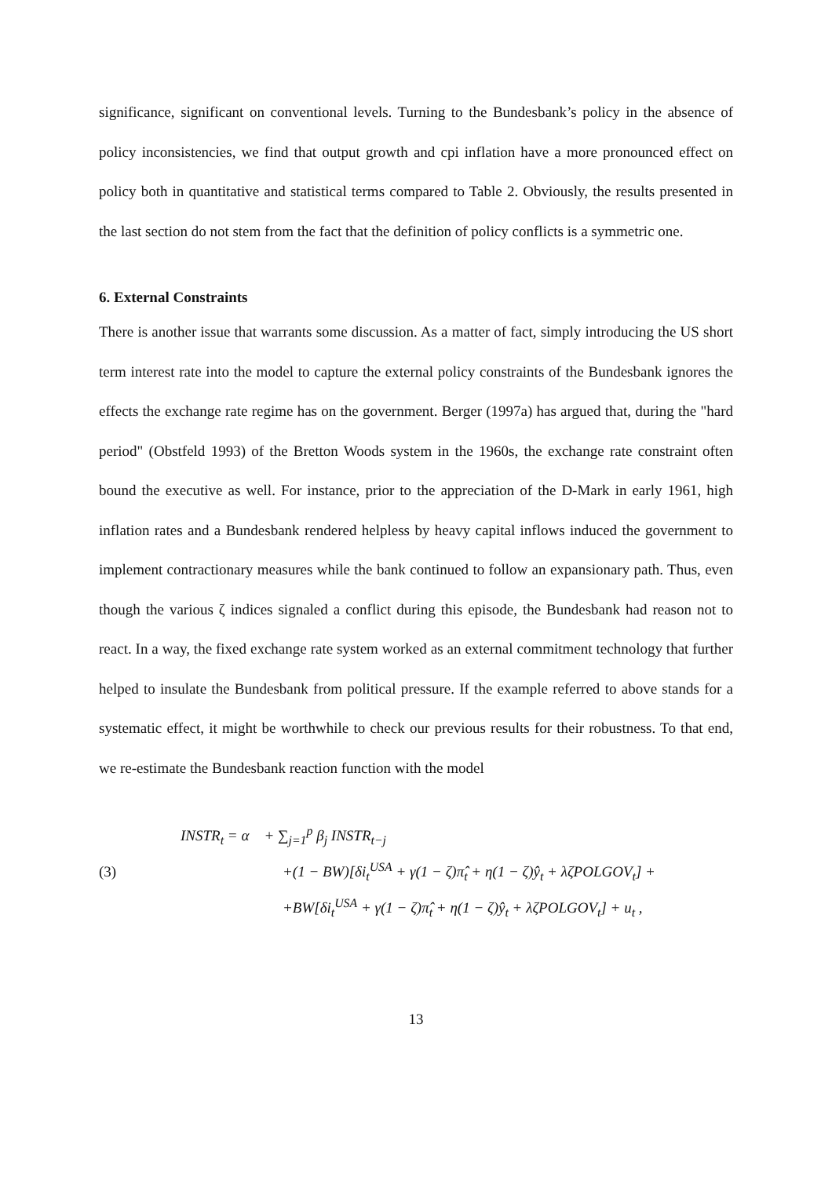significance, significant on conventional levels. Turning to the Bundesbank’s policy in the absence of policy inconsistencies, we find that output growth and cpi inflation have a more pronounced effect on policy both in quantitative and statistical terms compared to Table 2. Obviously, the results presented in the last section do not stem from the fact that the definition of policy conflicts is a symmetric one.
6. External Constraints
There is another issue that warrants some discussion. As a matter of fact, simply introducing the US short term interest rate into the model to capture the external policy constraints of the Bundesbank ignores the effects the exchange rate regime has on the government. Berger (1997a) has argued that, during the "hard period" (Obstfeld 1993) of the Bretton Woods system in the 1960s, the exchange rate constraint often bound the executive as well. For instance, prior to the appreciation of the D-Mark in early 1961, high inflation rates and a Bundesbank rendered helpless by heavy capital inflows induced the government to implement contractionary measures while the bank continued to follow an expansionary path. Thus, even though the various ζ indices signaled a conflict during this episode, the Bundesbank had reason not to react. In a way, the fixed exchange rate system worked as an external commitment technology that further helped to insulate the Bundesbank from political pressure. If the example referred to above stands for a systematic effect, it might be worthwhile to check our previous results for their robustness. To that end, we re-estimate the Bundesbank reaction function with the model
(3)
INSTR<sub>t</sub> = α + ∑<sub>j=1</sub><sup>p</sup> β<sub>j</sub> INSTR<sub>t−j</sub>
+(1 − BW)[δi<sub>t</sub><sup>USA</sup> + γ(1 − ζ)π̂<sub>t</sub> + η(1 − ζ)ŷ<sub>t</sub> + λζPOLGOV<sub>t</sub>] +
+BW[δi<sub>t</sub><sup>USA</sup> + γ(1 − ζ)π̂<sub>t</sub> + η(1 − ζ)ŷ<sub>t</sub> + λζPOLGOV<sub>t</sub>] + u<sub>t</sub> ,
13